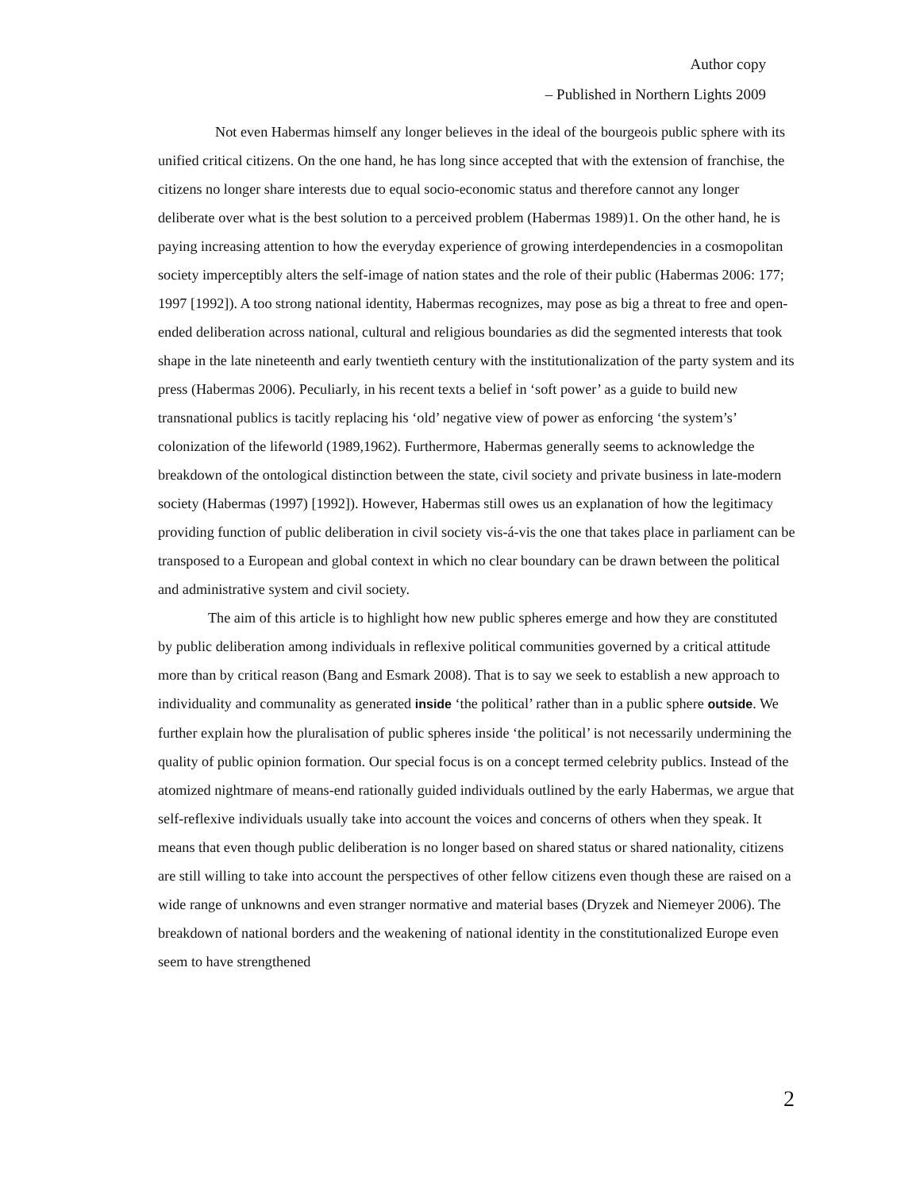Author copy
– Published in Northern Lights 2009
Not even Habermas himself any longer believes in the ideal of the bourgeois public sphere with its unified critical citizens. On the one hand, he has long since accepted that with the extension of franchise, the citizens no longer share interests due to equal socio-economic status and therefore cannot any longer deliberate over what is the best solution to a perceived problem (Habermas 1989)1. On the other hand, he is paying increasing attention to how the everyday experience of growing interdependencies in a cosmopolitan society imperceptibly alters the self-image of nation states and the role of their public (Habermas 2006: 177; 1997 [1992]). A too strong national identity, Habermas recognizes, may pose as big a threat to free and open-ended deliberation across national, cultural and religious boundaries as did the segmented interests that took shape in the late nineteenth and early twentieth century with the institutionalization of the party system and its press (Habermas 2006). Peculiarly, in his recent texts a belief in ‘soft power’ as a guide to build new transnational publics is tacitly replacing his ‘old’ negative view of power as enforcing ‘the system’s’ colonization of the lifeworld (1989,1962). Furthermore, Habermas generally seems to acknowledge the breakdown of the ontological distinction between the state, civil society and private business in late-modern society (Habermas (1997) [1992]). However, Habermas still owes us an explanation of how the legitimacy providing function of public deliberation in civil society vis-á-vis the one that takes place in parliament can be transposed to a European and global context in which no clear boundary can be drawn between the political and administrative system and civil society.
The aim of this article is to highlight how new public spheres emerge and how they are constituted by public deliberation among individuals in reflexive political communities governed by a critical attitude more than by critical reason (Bang and Esmark 2008). That is to say we seek to establish a new approach to individuality and communality as generated inside ‘the political’ rather than in a public sphere outside. We further explain how the pluralisation of public spheres inside ‘the political’ is not necessarily undermining the quality of public opinion formation. Our special focus is on a concept termed celebrity publics. Instead of the atomized nightmare of means-end rationally guided individuals outlined by the early Habermas, we argue that self-reflexive individuals usually take into account the voices and concerns of others when they speak. It means that even though public deliberation is no longer based on shared status or shared nationality, citizens are still willing to take into account the perspectives of other fellow citizens even though these are raised on a wide range of unknowns and even stranger normative and material bases (Dryzek and Niemeyer 2006). The breakdown of national borders and the weakening of national identity in the constitutionalized Europe even seem to have strengthened
2